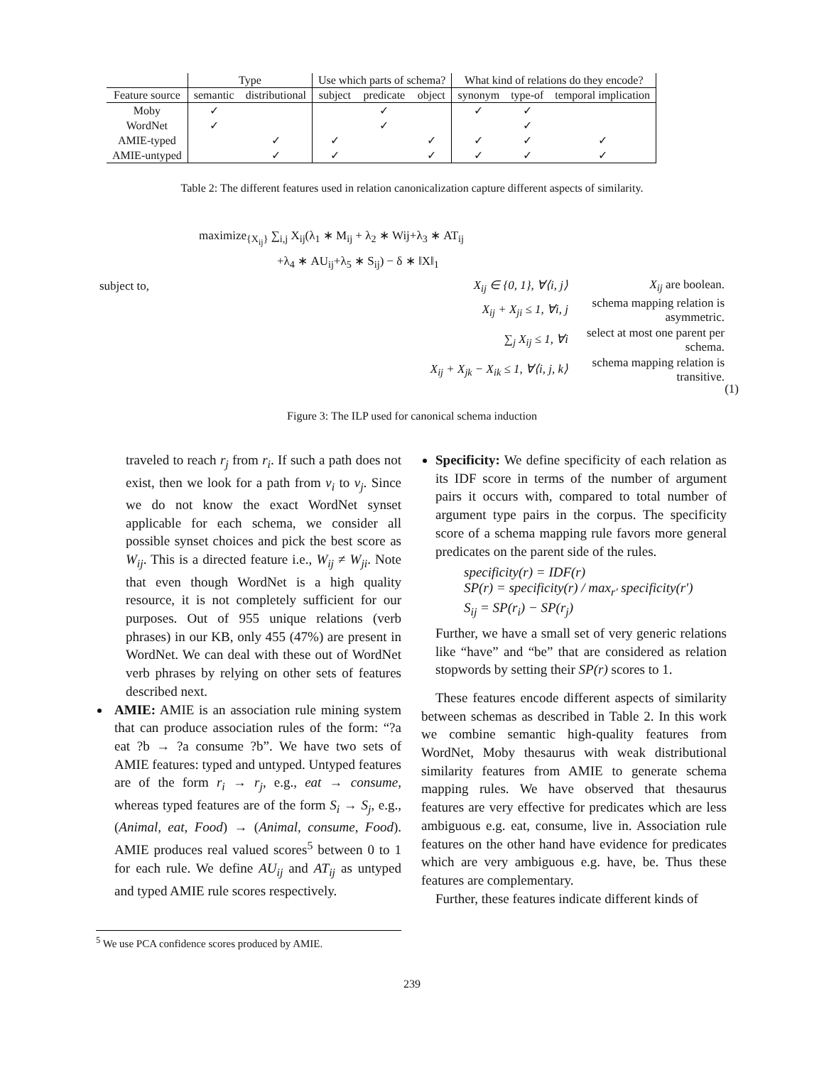| | Type | | Use which parts of schema? | | | What kind of relations do they encode? | | |
| Feature source | semantic | distributional | subject | predicate | object | synonym | type-of | temporal implication |
| Moby | ✓ | | | ✓ | | ✓ | ✓ | |
| WordNet | ✓ | | | ✓ | | | ✓ | |
| AMIE-typed | | ✓ | ✓ | | ✓ | ✓ | ✓ | ✓ |
| AMIE-untyped | | ✓ | ✓ | | ✓ | ✓ | ✓ | ✓ |
Table 2: The different features used in relation canonicalization capture different aspects of similarity.
maximize<sub>{X<sub>ij</sub>}</sub> ∑<sub>i,j</sub> X<sub>ij</sub>(λ<sub>1</sub> ∗ M<sub>ij</sub> + λ<sub>2</sub> ∗ Wij+λ<sub>3</sub> ∗ AT<sub>ij</sub>
+λ<sub>4</sub> ∗ AU<sub>ij</sub>+λ<sub>5</sub> ∗ S<sub>ij</sub>) − δ ∗ ‖X‖<sub>1</sub>
subject to, X<sub>ij</sub> ∈ {0, 1}, ∀⟨i, j⟩ X<sub>ij</sub> are boolean.
X<sub>ij</sub> + X<sub>ji</sub> ≤ 1, ∀i, j schema mapping relation is asymmetric.
∑<sub>j</sub> X<sub>ij</sub> ≤ 1, ∀i select at most one parent per schema.
X<sub>ij</sub> + X<sub>jk</sub> − X<sub>ik</sub> ≤ 1, ∀⟨i, j, k⟩ schema mapping relation is transitive.
(1)
Figure 3: The ILP used for canonical schema induction
traveled to reach r<sub>j</sub> from r<sub>i</sub>. If such a path does not exist, then we look for a path from v<sub>i</sub> to v<sub>j</sub>. Since we do not know the exact WordNet synset applicable for each schema, we consider all possible synset choices and pick the best score as W<sub>ij</sub>. This is a directed feature i.e., W<sub>ij</sub> ≠ W<sub>ji</sub>. Note that even though WordNet is a high quality resource, it is not completely sufficient for our purposes. Out of 955 unique relations (verb phrases) in our KB, only 455 (47%) are present in WordNet. We can deal with these out of WordNet verb phrases by relying on other sets of features described next.
AMIE: AMIE is an association rule mining system that can produce association rules of the form: “?a eat ?b → ?a consume ?b”. We have two sets of AMIE features: typed and untyped. Untyped features are of the form r<sub>i</sub> → r<sub>j</sub>, e.g., eat → consume, whereas typed features are of the form S<sub>i</sub> → S<sub>j</sub>, e.g., (Animal, eat, Food) → (Animal, consume, Food). AMIE produces real valued scores<sup>5</sup> between 0 to 1 for each rule. We define AU<sub>ij</sub> and AT<sub>ij</sub> as untyped and typed AMIE rule scores respectively.
<sup>5</sup> We use PCA confidence scores produced by AMIE.
Specificity: We define specificity of each relation as its IDF score in terms of the number of argument pairs it occurs with, compared to total number of argument type pairs in the corpus. The specificity score of a schema mapping rule favors more general predicates on the parent side of the rules.
specificity(r) = IDF(r)
SP(r) = specificity(r) / max<sub>r′</sub> specificity(r′)
S<sub>ij</sub> = SP(r<sub>i</sub>) − SP(r<sub>j</sub>)
Further, we have a small set of very generic relations like “have” and “be” that are considered as relation stopwords by setting their SP(r) scores to 1.
These features encode different aspects of similarity between schemas as described in Table 2. In this work we combine semantic high-quality features from WordNet, Moby thesaurus with weak distributional similarity features from AMIE to generate schema mapping rules. We have observed that thesaurus features are very effective for predicates which are less ambiguous e.g. eat, consume, live in. Association rule features on the other hand have evidence for predicates which are very ambiguous e.g. have, be. Thus these features are complementary.
Further, these features indicate different kinds of
239